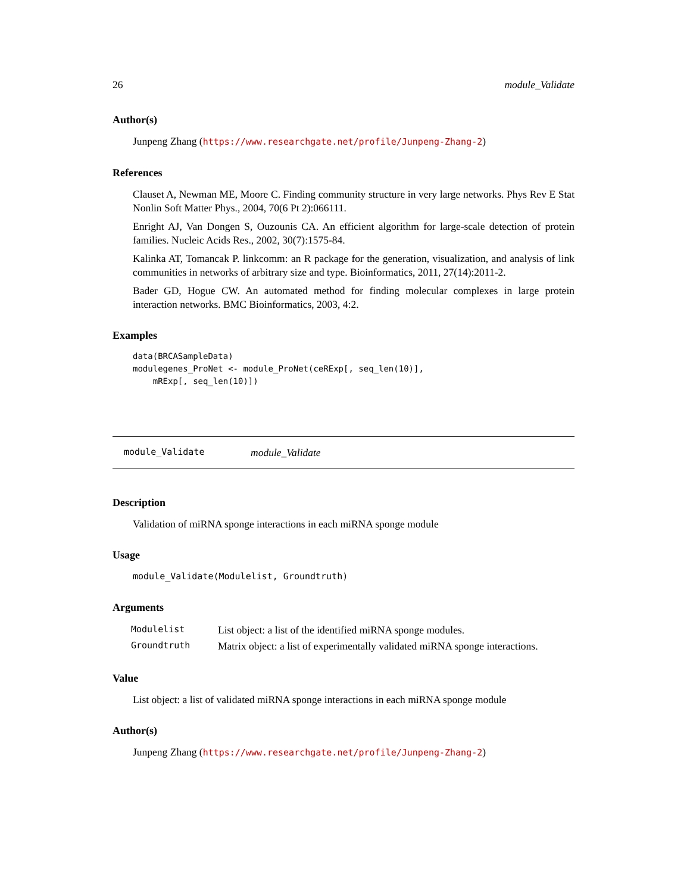26 module_Validate
Author(s)
Junpeng Zhang (https://www.researchgate.net/profile/Junpeng-Zhang-2)
References
Clauset A, Newman ME, Moore C. Finding community structure in very large networks. Phys Rev E Stat Nonlin Soft Matter Phys., 2004, 70(6 Pt 2):066111.
Enright AJ, Van Dongen S, Ouzounis CA. An efficient algorithm for large-scale detection of protein families. Nucleic Acids Res., 2002, 30(7):1575-84.
Kalinka AT, Tomancak P. linkcomm: an R package for the generation, visualization, and analysis of link communities in networks of arbitrary size and type. Bioinformatics, 2011, 27(14):2011-2.
Bader GD, Hogue CW. An automated method for finding molecular complexes in large protein interaction networks. BMC Bioinformatics, 2003, 4:2.
Examples
data(BRCASampleData)
modulegenes_ProNet <- module_ProNet(ceRExp[, seq_len(10)],
    mRExp[, seq_len(10)])
module_Validate module_Validate
Description
Validation of miRNA sponge interactions in each miRNA sponge module
Usage
module_Validate(Modulelist, Groundtruth)
Arguments
| Modulelist | List object: a list of the identified miRNA sponge modules. |
| Groundtruth | Matrix object: a list of experimentally validated miRNA sponge interactions. |
Value
List object: a list of validated miRNA sponge interactions in each miRNA sponge module
Author(s)
Junpeng Zhang (https://www.researchgate.net/profile/Junpeng-Zhang-2)